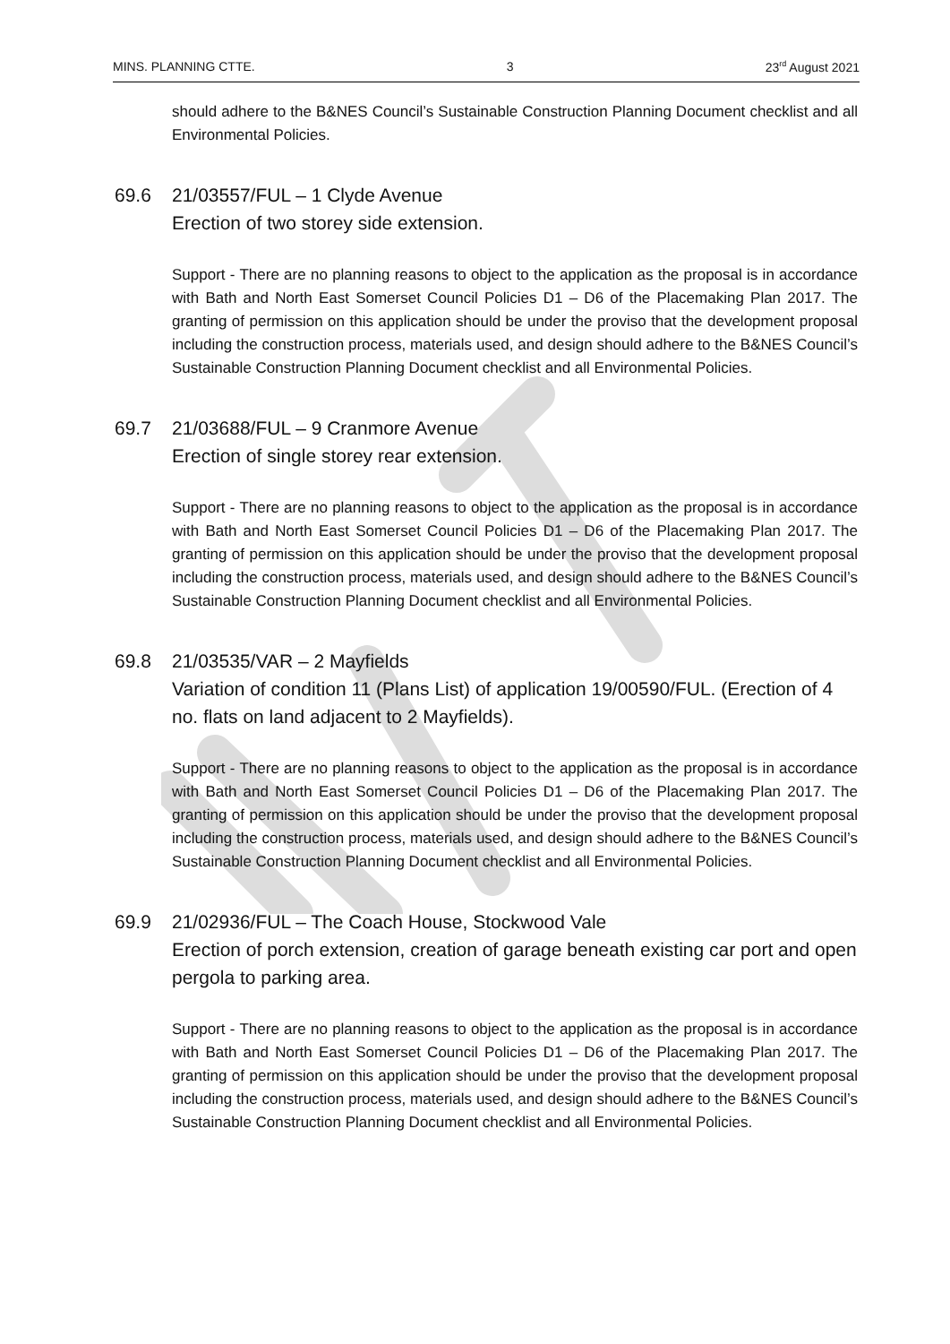MINS. PLANNING CTTE. 3 23<sup>rd</sup> August 2021
should adhere to the B&NES Council’s Sustainable Construction Planning Document checklist and all Environmental Policies.
69.6 21/03557/FUL – 1 Clyde Avenue
Erection of two storey side extension.
Support - There are no planning reasons to object to the application as the proposal is in accordance with Bath and North East Somerset Council Policies D1 – D6 of the Placemaking Plan 2017. The granting of permission on this application should be under the proviso that the development proposal including the construction process, materials used, and design should adhere to the B&NES Council’s Sustainable Construction Planning Document checklist and all Environmental Policies.
69.7 21/03688/FUL – 9 Cranmore Avenue
Erection of single storey rear extension.
Support - There are no planning reasons to object to the application as the proposal is in accordance with Bath and North East Somerset Council Policies D1 – D6 of the Placemaking Plan 2017. The granting of permission on this application should be under the proviso that the development proposal including the construction process, materials used, and design should adhere to the B&NES Council’s Sustainable Construction Planning Document checklist and all Environmental Policies.
69.8 21/03535/VAR – 2 Mayfields
Variation of condition 11 (Plans List) of application 19/00590/FUL. (Erection of 4 no. flats on land adjacent to 2 Mayfields).
Support - There are no planning reasons to object to the application as the proposal is in accordance with Bath and North East Somerset Council Policies D1 – D6 of the Placemaking Plan 2017. The granting of permission on this application should be under the proviso that the development proposal including the construction process, materials used, and design should adhere to the B&NES Council’s Sustainable Construction Planning Document checklist and all Environmental Policies.
69.9 21/02936/FUL – The Coach House, Stockwood Vale
Erection of porch extension, creation of garage beneath existing car port and open pergola to parking area.
Support - There are no planning reasons to object to the application as the proposal is in accordance with Bath and North East Somerset Council Policies D1 – D6 of the Placemaking Plan 2017. The granting of permission on this application should be under the proviso that the development proposal including the construction process, materials used, and design should adhere to the B&NES Council’s Sustainable Construction Planning Document checklist and all Environmental Policies.